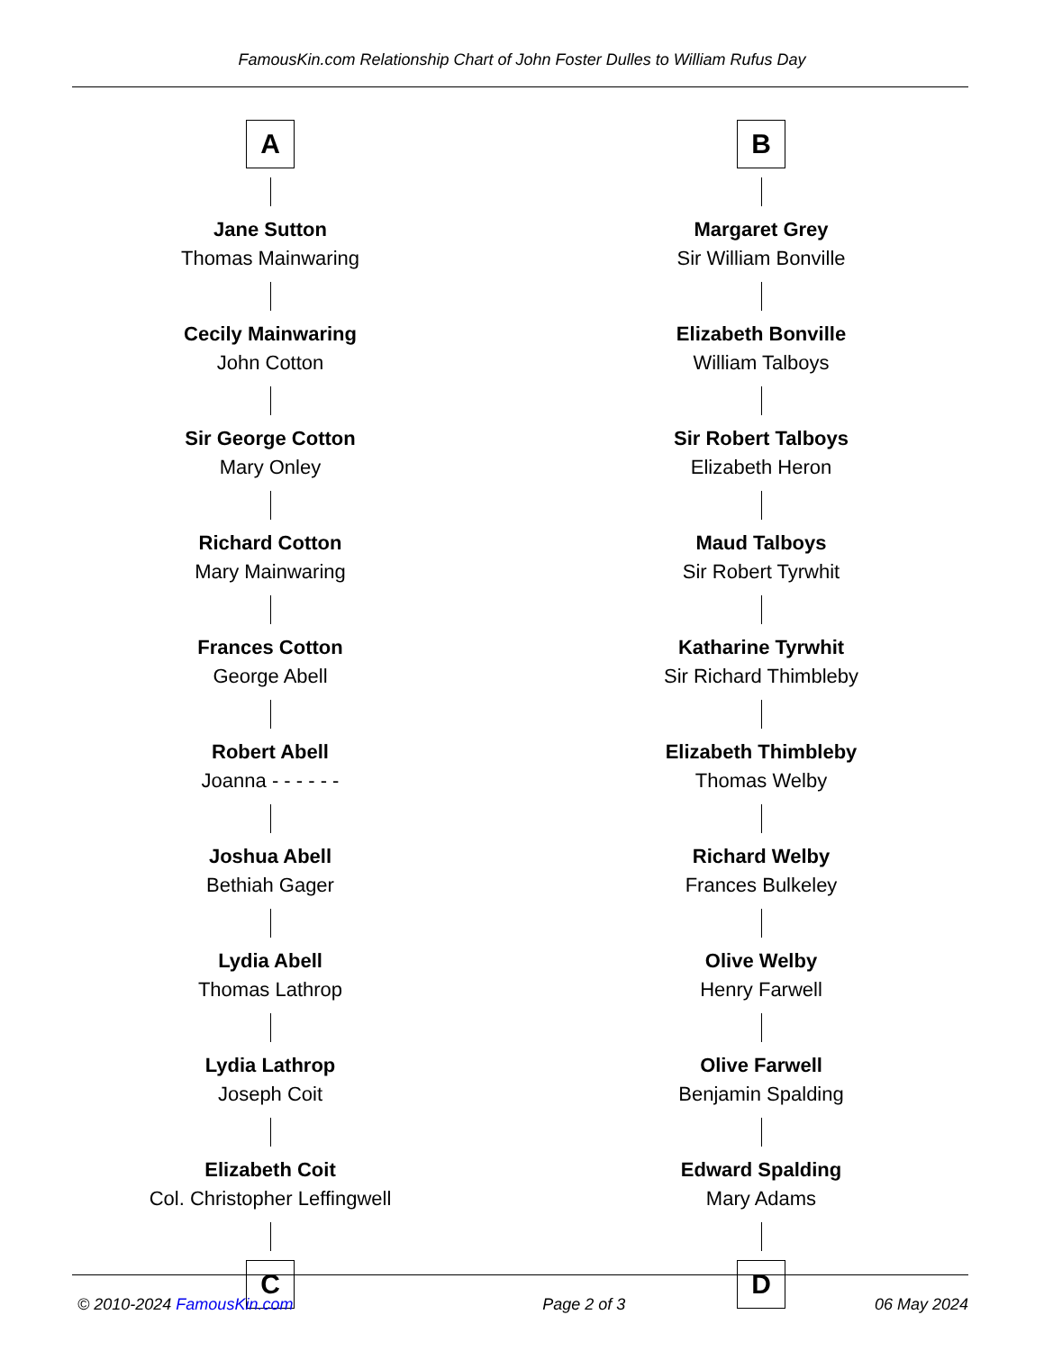FamousKin.com Relationship Chart of John Foster Dulles to William Rufus Day
A
Jane Sutton
Thomas Mainwaring
Cecily Mainwaring
John Cotton
Sir George Cotton
Mary Onley
Richard Cotton
Mary Mainwaring
Frances Cotton
George Abell
Robert Abell
Joanna - - - - - -
Joshua Abell
Bethiah Gager
Lydia Abell
Thomas Lathrop
Lydia Lathrop
Joseph Coit
Elizabeth Coit
Col. Christopher Leffingwell
C
B
Margaret Grey
Sir William Bonville
Elizabeth Bonville
William Talboys
Sir Robert Talboys
Elizabeth Heron
Maud Talboys
Sir Robert Tyrwhit
Katharine Tyrwhit
Sir Richard Thimbleby
Elizabeth Thimbleby
Thomas Welby
Richard Welby
Frances Bulkeley
Olive Welby
Henry Farwell
Olive Farwell
Benjamin Spalding
Edward Spalding
Mary Adams
D
© 2010-2024 FamousKin.com Page 2 of 3 06 May 2024